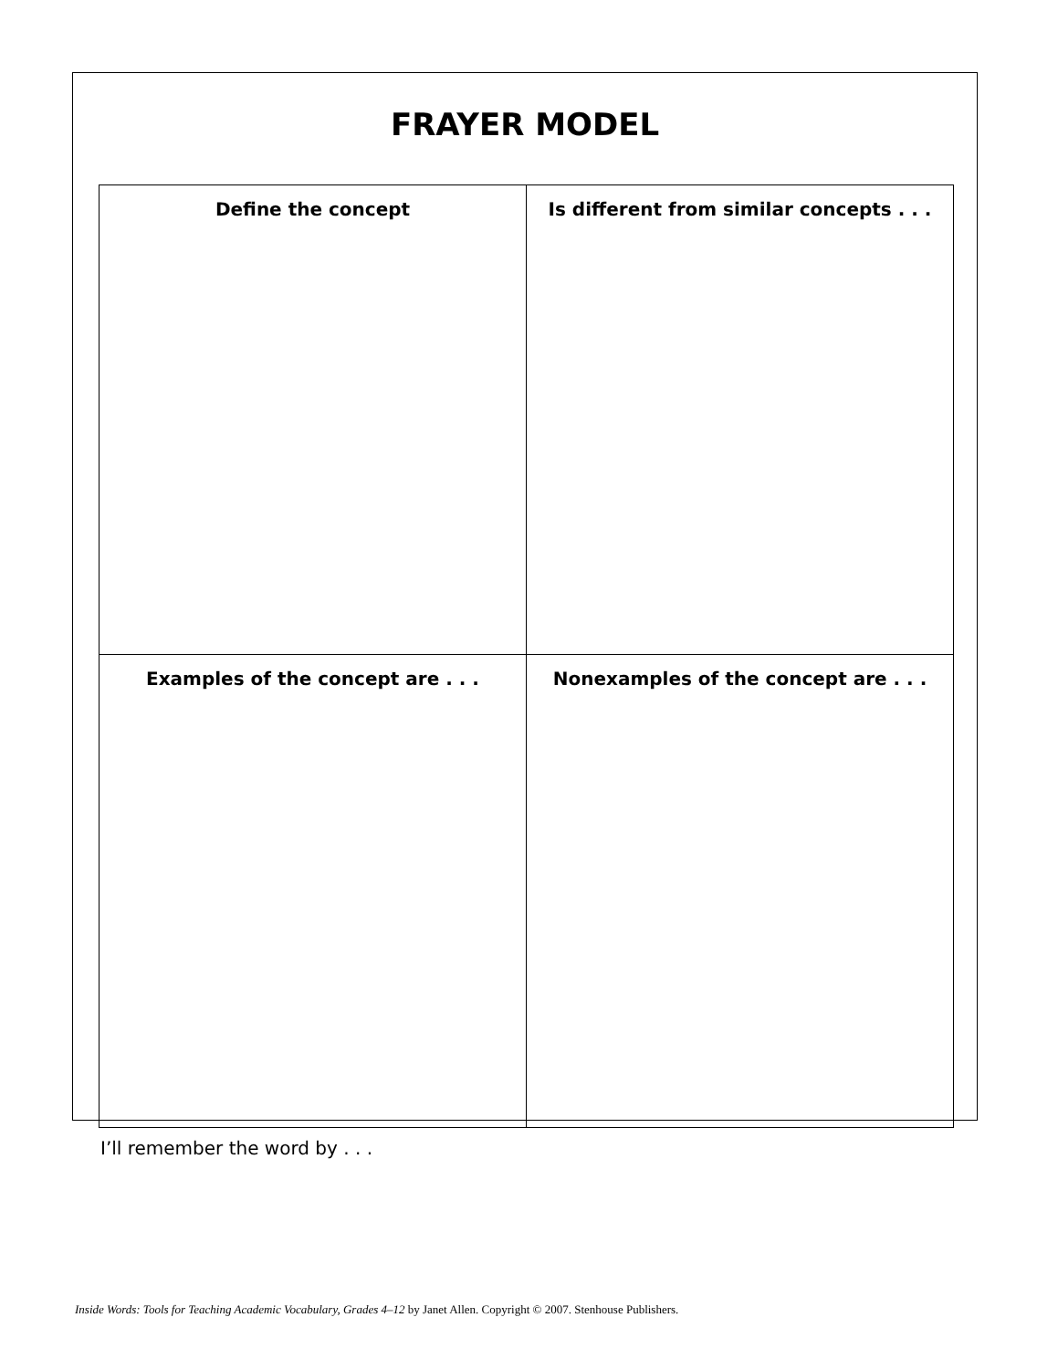FRAYER MODEL
| Define the concept | Is different from similar concepts . . . |
| Examples of the concept are . . . | Nonexamples of the concept are . . . |
I’ll remember the word by . . .
Inside Words: Tools for Teaching Academic Vocabulary, Grades 4–12 by Janet Allen. Copyright © 2007. Stenhouse Publishers.